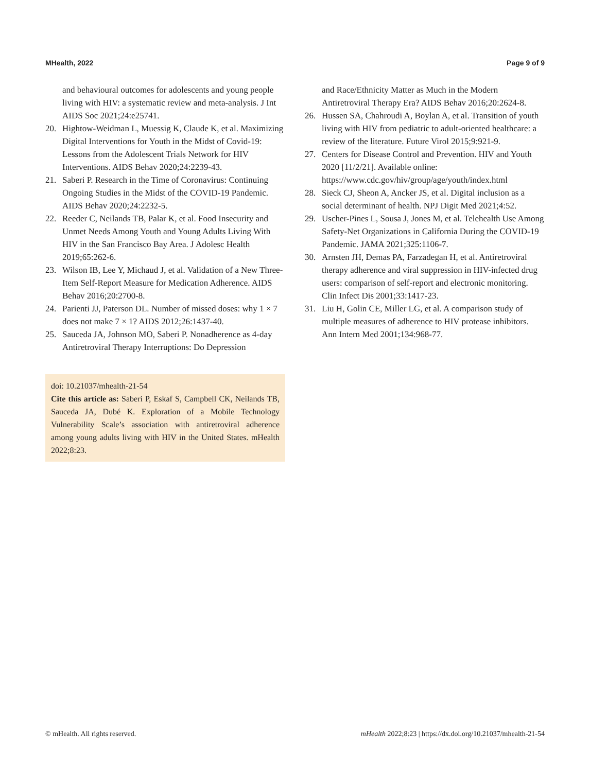MHealth, 2022 Page 9 of 9
and behavioural outcomes for adolescents and young people living with HIV: a systematic review and meta-analysis. J Int AIDS Soc 2021;24:e25741.
20. Hightow-Weidman L, Muessig K, Claude K, et al. Maximizing Digital Interventions for Youth in the Midst of Covid-19: Lessons from the Adolescent Trials Network for HIV Interventions. AIDS Behav 2020;24:2239-43.
21. Saberi P. Research in the Time of Coronavirus: Continuing Ongoing Studies in the Midst of the COVID-19 Pandemic. AIDS Behav 2020;24:2232-5.
22. Reeder C, Neilands TB, Palar K, et al. Food Insecurity and Unmet Needs Among Youth and Young Adults Living With HIV in the San Francisco Bay Area. J Adolesc Health 2019;65:262-6.
23. Wilson IB, Lee Y, Michaud J, et al. Validation of a New Three-Item Self-Report Measure for Medication Adherence. AIDS Behav 2016;20:2700-8.
24. Parienti JJ, Paterson DL. Number of missed doses: why 1 × 7 does not make 7 × 1? AIDS 2012;26:1437-40.
25. Sauceda JA, Johnson MO, Saberi P. Nonadherence as 4-day Antiretroviral Therapy Interruptions: Do Depression
doi: 10.21037/mhealth-21-54
Cite this article as: Saberi P, Eskaf S, Campbell CK, Neilands TB, Sauceda JA, Dubé K. Exploration of a Mobile Technology Vulnerability Scale’s association with antiretroviral adherence among young adults living with HIV in the United States. mHealth 2022;8:23.
and Race/Ethnicity Matter as Much in the Modern Antiretroviral Therapy Era? AIDS Behav 2016;20:2624-8.
26. Hussen SA, Chahroudi A, Boylan A, et al. Transition of youth living with HIV from pediatric to adult-oriented healthcare: a review of the literature. Future Virol 2015;9:921-9.
27. Centers for Disease Control and Prevention. HIV and Youth 2020 [11/2/21]. Available online: https://www.cdc.gov/hiv/group/age/youth/index.html
28. Sieck CJ, Sheon A, Ancker JS, et al. Digital inclusion as a social determinant of health. NPJ Digit Med 2021;4:52.
29. Uscher-Pines L, Sousa J, Jones M, et al. Telehealth Use Among Safety-Net Organizations in California During the COVID-19 Pandemic. JAMA 2021;325:1106-7.
30. Arnsten JH, Demas PA, Farzadegan H, et al. Antiretroviral therapy adherence and viral suppression in HIV-infected drug users: comparison of self-report and electronic monitoring. Clin Infect Dis 2001;33:1417-23.
31. Liu H, Golin CE, Miller LG, et al. A comparison study of multiple measures of adherence to HIV protease inhibitors. Ann Intern Med 2001;134:968-77.
© mHealth. All rights reserved. mHealth 2022;8:23 | https://dx.doi.org/10.21037/mhealth-21-54